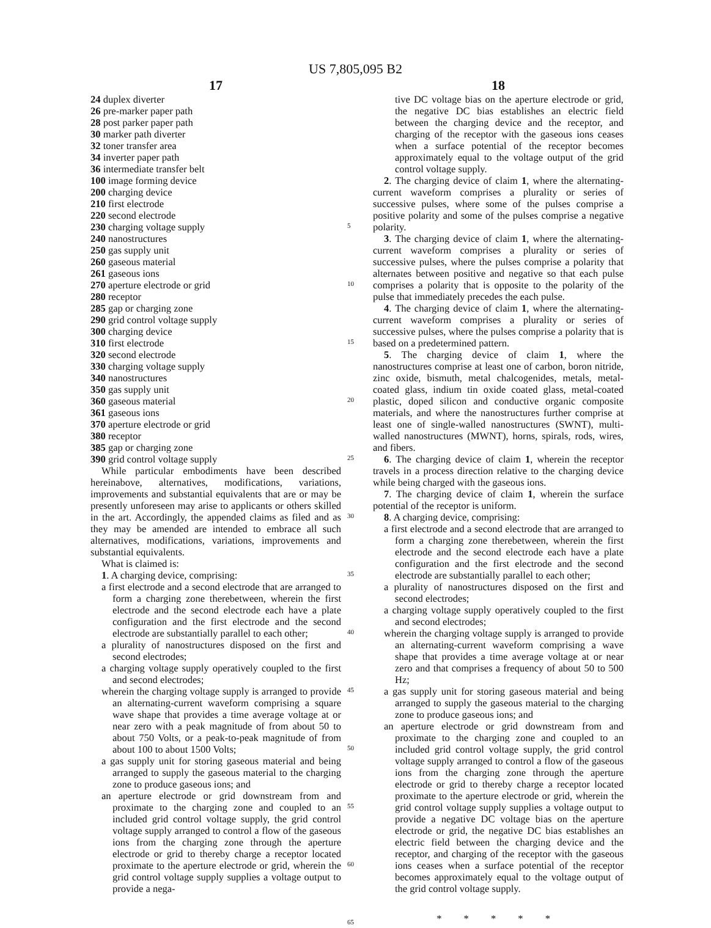US 7,805,095 B2
17
24 duplex diverter
26 pre-marker paper path
28 post parker paper path
30 marker path diverter
32 toner transfer area
34 inverter paper path
36 intermediate transfer belt
100 image forming device
200 charging device
210 first electrode
220 second electrode
230 charging voltage supply
240 nanostructures
250 gas supply unit
260 gaseous material
261 gaseous ions
270 aperture electrode or grid
280 receptor
285 gap or charging zone
290 grid control voltage supply
300 charging device
310 first electrode
320 second electrode
330 charging voltage supply
340 nanostructures
350 gas supply unit
360 gaseous material
361 gaseous ions
370 aperture electrode or grid
380 receptor
385 gap or charging zone
390 grid control voltage supply
While particular embodiments have been described hereinabove, alternatives, modifications, variations, improvements and substantial equivalents that are or may be presently unforeseen may arise to applicants or others skilled in the art. Accordingly, the appended claims as filed and as they may be amended are intended to embrace all such alternatives, modifications, variations, improvements and substantial equivalents.
What is claimed is:
1. A charging device, comprising:
a first electrode and a second electrode that are arranged to form a charging zone therebetween, wherein the first electrode and the second electrode each have a plate configuration and the first electrode and the second electrode are substantially parallel to each other;
a plurality of nanostructures disposed on the first and second electrodes;
a charging voltage supply operatively coupled to the first and second electrodes;
wherein the charging voltage supply is arranged to provide an alternating-current waveform comprising a square wave shape that provides a time average voltage at or near zero with a peak magnitude of from about 50 to about 750 Volts, or a peak-to-peak magnitude of from about 100 to about 1500 Volts;
a gas supply unit for storing gaseous material and being arranged to supply the gaseous material to the charging zone to produce gaseous ions; and
an aperture electrode or grid downstream from and proximate to the charging zone and coupled to an included grid control voltage supply, the grid control voltage supply arranged to control a flow of the gaseous ions from the charging zone through the aperture electrode or grid to thereby charge a receptor located proximate to the aperture electrode or grid, wherein the grid control voltage supply supplies a voltage output to provide a nega-
5
10
15
20
25
30
35
40
45
50
55
60
65
18
tive DC voltage bias on the aperture electrode or grid, the negative DC bias establishes an electric field between the charging device and the receptor, and charging of the receptor with the gaseous ions ceases when a surface potential of the receptor becomes approximately equal to the voltage output of the grid control voltage supply.
2. The charging device of claim 1, where the alternating-current waveform comprises a plurality or series of successive pulses, where some of the pulses comprise a positive polarity and some of the pulses comprise a negative polarity.
3. The charging device of claim 1, where the alternating-current waveform comprises a plurality or series of successive pulses, where the pulses comprise a polarity that alternates between positive and negative so that each pulse comprises a polarity that is opposite to the polarity of the pulse that immediately precedes the each pulse.
4. The charging device of claim 1, where the alternating-current waveform comprises a plurality or series of successive pulses, where the pulses comprise a polarity that is based on a predetermined pattern.
5. The charging device of claim 1, where the nanostructures comprise at least one of carbon, boron nitride, zinc oxide, bismuth, metal chalcogenides, metals, metal-coated glass, indium tin oxide coated glass, metal-coated plastic, doped silicon and conductive organic composite materials, and where the nanostructures further comprise at least one of single-walled nanostructures (SWNT), multi-walled nanostructures (MWNT), horns, spirals, rods, wires, and fibers.
6. The charging device of claim 1, wherein the receptor travels in a process direction relative to the charging device while being charged with the gaseous ions.
7. The charging device of claim 1, wherein the surface potential of the receptor is uniform.
8. A charging device, comprising:
a first electrode and a second electrode that are arranged to form a charging zone therebetween, wherein the first electrode and the second electrode each have a plate configuration and the first electrode and the second electrode are substantially parallel to each other;
a plurality of nanostructures disposed on the first and second electrodes;
a charging voltage supply operatively coupled to the first and second electrodes;
wherein the charging voltage supply is arranged to provide an alternating-current waveform comprising a wave shape that provides a time average voltage at or near zero and that comprises a frequency of about 50 to 500 Hz;
a gas supply unit for storing gaseous material and being arranged to supply the gaseous material to the charging zone to produce gaseous ions; and
an aperture electrode or grid downstream from and proximate to the charging zone and coupled to an included grid control voltage supply, the grid control voltage supply arranged to control a flow of the gaseous ions from the charging zone through the aperture electrode or grid to thereby charge a receptor located proximate to the aperture electrode or grid, wherein the grid control voltage supply supplies a voltage output to provide a negative DC voltage bias on the aperture electrode or grid, the negative DC bias establishes an electric field between the charging device and the receptor, and charging of the receptor with the gaseous ions ceases when a surface potential of the receptor becomes approximately equal to the voltage output of the grid control voltage supply.
* * * * *